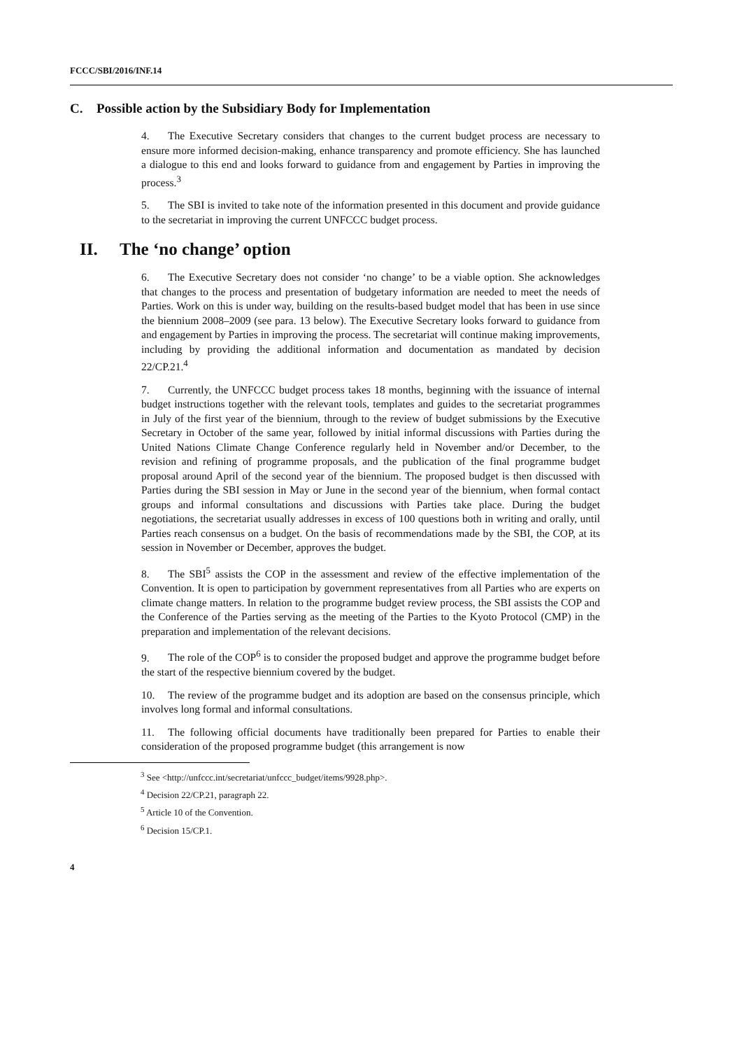FCCC/SBI/2016/INF.14
C. Possible action by the Subsidiary Body for Implementation
4. The Executive Secretary considers that changes to the current budget process are necessary to ensure more informed decision-making, enhance transparency and promote efficiency. She has launched a dialogue to this end and looks forward to guidance from and engagement by Parties in improving the process.<sup>3</sup>
5. The SBI is invited to take note of the information presented in this document and provide guidance to the secretariat in improving the current UNFCCC budget process.
II. The ‘no change’ option
6. The Executive Secretary does not consider ‘no change’ to be a viable option. She acknowledges that changes to the process and presentation of budgetary information are needed to meet the needs of Parties. Work on this is under way, building on the results-based budget model that has been in use since the biennium 2008–2009 (see para. 13 below). The Executive Secretary looks forward to guidance from and engagement by Parties in improving the process. The secretariat will continue making improvements, including by providing the additional information and documentation as mandated by decision 22/CP.21.<sup>4</sup>
7. Currently, the UNFCCC budget process takes 18 months, beginning with the issuance of internal budget instructions together with the relevant tools, templates and guides to the secretariat programmes in July of the first year of the biennium, through to the review of budget submissions by the Executive Secretary in October of the same year, followed by initial informal discussions with Parties during the United Nations Climate Change Conference regularly held in November and/or December, to the revision and refining of programme proposals, and the publication of the final programme budget proposal around April of the second year of the biennium. The proposed budget is then discussed with Parties during the SBI session in May or June in the second year of the biennium, when formal contact groups and informal consultations and discussions with Parties take place. During the budget negotiations, the secretariat usually addresses in excess of 100 questions both in writing and orally, until Parties reach consensus on a budget. On the basis of recommendations made by the SBI, the COP, at its session in November or December, approves the budget.
8. The SBI<sup>5</sup> assists the COP in the assessment and review of the effective implementation of the Convention. It is open to participation by government representatives from all Parties who are experts on climate change matters. In relation to the programme budget review process, the SBI assists the COP and the Conference of the Parties serving as the meeting of the Parties to the Kyoto Protocol (CMP) in the preparation and implementation of the relevant decisions.
9. The role of the COP<sup>6</sup> is to consider the proposed budget and approve the programme budget before the start of the respective biennium covered by the budget.
10. The review of the programme budget and its adoption are based on the consensus principle, which involves long formal and informal consultations.
11. The following official documents have traditionally been prepared for Parties to enable their consideration of the proposed programme budget (this arrangement is now
<sup>3</sup> See <http://unfccc.int/secretariat/unfccc_budget/items/9928.php>.
<sup>4</sup> Decision 22/CP.21, paragraph 22.
<sup>5</sup> Article 10 of the Convention.
<sup>6</sup> Decision 15/CP.1.
4